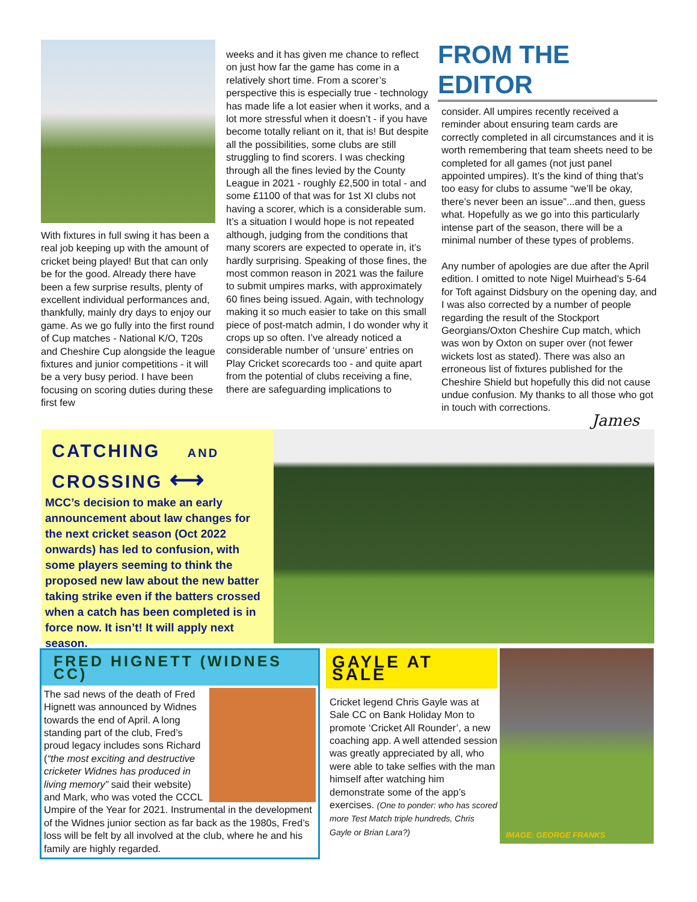With fixtures in full swing it has been a real job keeping up with the amount of cricket being played! But that can only be for the good. Already there have been a few surprise results, plenty of excellent individual performances and, thankfully, mainly dry days to enjoy our game. As we go fully into the first round of Cup matches - National K/O, T20s and Cheshire Cup alongside the league fixtures and junior competitions - it will be a very busy period. I have been focusing on scoring duties during these first few
weeks and it has given me chance to reflect on just how far the game has come in a relatively short time. From a scorer’s perspective this is especially true - technology has made life a lot easier when it works, and a lot more stressful when it doesn’t - if you have become totally reliant on it, that is! But despite all the possibilities, some clubs are still struggling to find scorers. I was checking through all the fines levied by the County League in 2021 - roughly £2,500 in total - and some £1100 of that was for 1st XI clubs not having a scorer, which is a considerable sum. It’s a situation I would hope is not repeated although, judging from the conditions that many scorers are expected to operate in, it’s hardly surprising. Speaking of those fines, the most common reason in 2021 was the failure to submit umpires marks, with approximately 60 fines being issued. Again, with technology making it so much easier to take on this small piece of post-match admin, I do wonder why it crops up so often. I’ve already noticed a considerable number of ‘unsure’ entries on Play Cricket scorecards too - and quite apart from the potential of clubs receiving a fine, there are safeguarding implications to
FROM THE EDITOR
consider. All umpires recently received a reminder about ensuring team cards are correctly completed in all circumstances and it is worth remembering that team sheets need to be completed for all games (not just panel appointed umpires). It’s the kind of thing that’s too easy for clubs to assume “we’ll be okay, there’s never been an issue”...and then, guess what. Hopefully as we go into this particularly intense part of the season, there will be a minimal number of these types of problems.
Any number of apologies are due after the April edition. I omitted to note Nigel Muirhead’s 5-64 for Toft against Didsbury on the opening day, and I was also corrected by a number of people regarding the result of the Stockport Georgians/Oxton Cheshire Cup match, which was won by Oxton on super over (not fewer wickets lost as stated). There was also an erroneous list of fixtures published for the Cheshire Shield but hopefully this did not cause undue confusion. My thanks to all those who got in touch with corrections.
James
CATCHING AND
CROSSING ⟷
MCC’s decision to make an early announcement about law changes for the next cricket season (Oct 2022 onwards) has led to confusion, with some players seeming to think the proposed new law about the new batter taking strike even if the batters crossed when a catch has been completed is in force now. It isn’t! It will apply next season.
FRED HIGNETT (WIDNES CC)
The sad news of the death of Fred Hignett was announced by Widnes towards the end of April. A long standing part of the club, Fred’s proud legacy includes sons Richard (“the most exciting and destructive cricketer Widnes has produced in living memory” said their website) and Mark, who was voted the CCCL Umpire of the Year for 2021. Instrumental in the development of the Widnes junior section as far back as the 1980s, Fred’s loss will be felt by all involved at the club, where he and his family are highly regarded.
GAYLE AT SALE
Cricket legend Chris Gayle was at Sale CC on Bank Holiday Mon to promote ‘Cricket All Rounder’, a new coaching app. A well attended session was greatly appreciated by all, who were able to take selfies with the man himself after watching him demonstrate some of the app’s exercises. (One to ponder: who has scored more Test Match triple hundreds, Chris Gayle or Brian Lara?)
IMAGE: GEORGE FRANKS